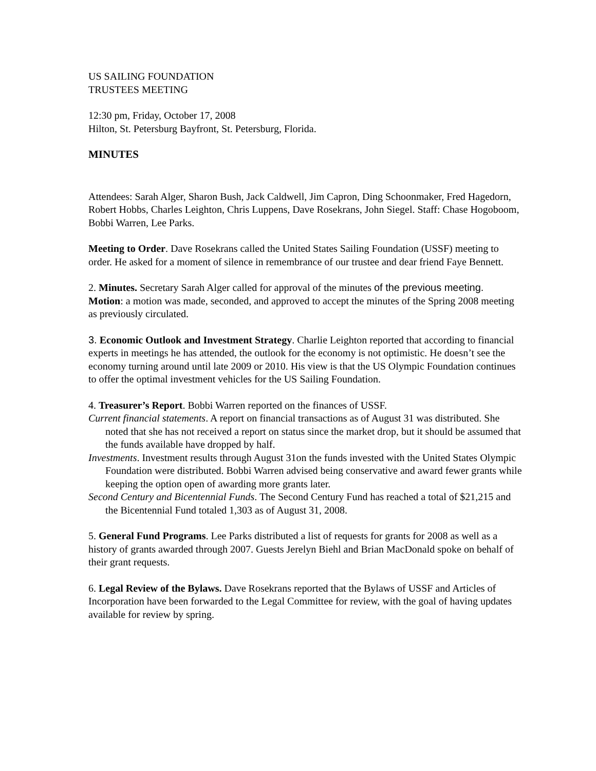US SAILING FOUNDATION
TRUSTEES MEETING
12:30 pm, Friday, October 17, 2008
Hilton, St. Petersburg Bayfront, St. Petersburg, Florida.
MINUTES
Attendees: Sarah Alger, Sharon Bush, Jack Caldwell, Jim Capron, Ding Schoonmaker, Fred Hagedorn, Robert Hobbs, Charles Leighton, Chris Luppens, Dave Rosekrans, John Siegel. Staff: Chase Hogoboom, Bobbi Warren, Lee Parks.
Meeting to Order. Dave Rosekrans called the United States Sailing Foundation (USSF) meeting to order. He asked for a moment of silence in remembrance of our trustee and dear friend Faye Bennett.
2. Minutes. Secretary Sarah Alger called for approval of the minutes of the previous meeting.
Motion: a motion was made, seconded, and approved to accept the minutes of the Spring 2008 meeting as previously circulated.
3. Economic Outlook and Investment Strategy. Charlie Leighton reported that according to financial experts in meetings he has attended, the outlook for the economy is not optimistic. He doesn’t see the economy turning around until late 2009 or 2010. His view is that the US Olympic Foundation continues to offer the optimal investment vehicles for the US Sailing Foundation.
4. Treasurer’s Report. Bobbi Warren reported on the finances of USSF.
Current financial statements. A report on financial transactions as of August 31 was distributed. She noted that she has not received a report on status since the market drop, but it should be assumed that the funds available have dropped by half.
Investments. Investment results through August 31on the funds invested with the United States Olympic Foundation were distributed. Bobbi Warren advised being conservative and award fewer grants while keeping the option open of awarding more grants later.
Second Century and Bicentennial Funds. The Second Century Fund has reached a total of $21,215 and the Bicentennial Fund totaled 1,303 as of August 31, 2008.
5. General Fund Programs. Lee Parks distributed a list of requests for grants for 2008 as well as a history of grants awarded through 2007. Guests Jerelyn Biehl and Brian MacDonald spoke on behalf of their grant requests.
6. Legal Review of the Bylaws. Dave Rosekrans reported that the Bylaws of USSF and Articles of Incorporation have been forwarded to the Legal Committee for review, with the goal of having updates available for review by spring.